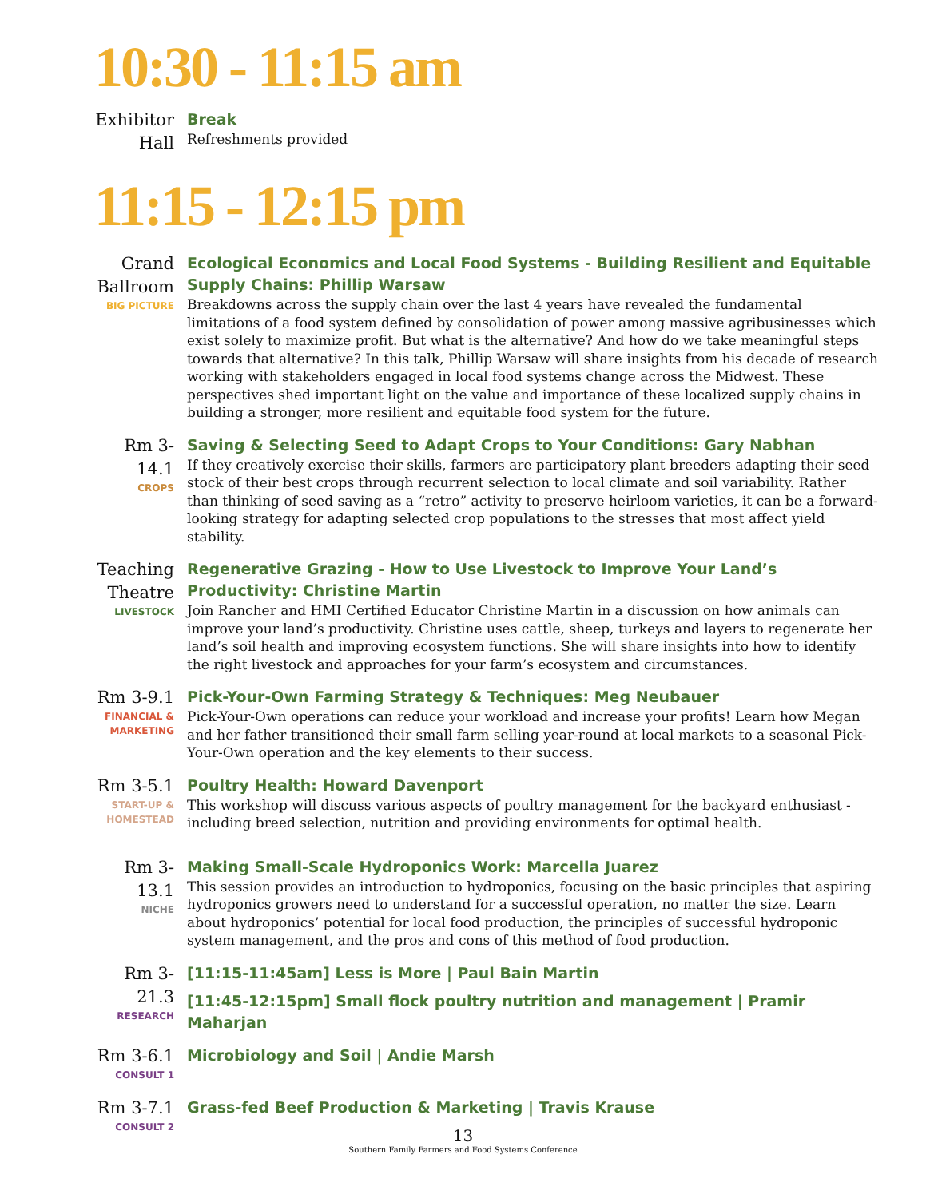10:30 - 11:15 am
Exhibitor Hall
Break
Refreshments provided
11:15 - 12:15 pm
Grand Ballroom
BIG PICTURE
Ecological Economics and Local Food Systems - Building Resilient and Equitable Supply Chains: Phillip Warsaw
Breakdowns across the supply chain over the last 4 years have revealed the fundamental limitations of a food system defined by consolidation of power among massive agribusinesses which exist solely to maximize profit. But what is the alternative? And how do we take meaningful steps towards that alternative? In this talk, Phillip Warsaw will share insights from his decade of research working with stakeholders engaged in local food systems change across the Midwest. These perspectives shed important light on the value and importance of these localized supply chains in building a stronger, more resilient and equitable food system for the future.
Rm 3-14.1
CROPS
Saving & Selecting Seed to Adapt Crops to Your Conditions: Gary Nabhan
If they creatively exercise their skills, farmers are participatory plant breeders adapting their seed stock of their best crops through recurrent selection to local climate and soil variability. Rather than thinking of seed saving as a “retro” activity to preserve heirloom varieties, it can be a forward-looking strategy for adapting selected crop populations to the stresses that most affect yield stability.
Teaching Theatre
LIVESTOCK
Regenerative Grazing - How to Use Livestock to Improve Your Land’s Productivity: Christine Martin
Join Rancher and HMI Certified Educator Christine Martin in a discussion on how animals can improve your land’s productivity. Christine uses cattle, sheep, turkeys and layers to regenerate her land’s soil health and improving ecosystem functions. She will share insights into how to identify the right livestock and approaches for your farm’s ecosystem and circumstances.
Rm 3-9.1
FINANCIAL & MARKETING
Pick-Your-Own Farming Strategy & Techniques: Meg Neubauer
Pick-Your-Own operations can reduce your workload and increase your profits! Learn how Megan and her father transitioned their small farm selling year-round at local markets to a seasonal Pick-Your-Own operation and the key elements to their success.
Rm 3-5.1
START-UP & HOMESTEAD
Poultry Health: Howard Davenport
This workshop will discuss various aspects of poultry management for the backyard enthusiast - including breed selection, nutrition and providing environments for optimal health.
Rm 3-13.1
NICHE
Making Small-Scale Hydroponics Work: Marcella Juarez
This session provides an introduction to hydroponics, focusing on the basic principles that aspiring hydroponics growers need to understand for a successful operation, no matter the size. Learn about hydroponics’ potential for local food production, the principles of successful hydroponic system management, and the pros and cons of this method of food production.
Rm 3-21.3
RESEARCH
[11:15-11:45am] Less is More | Paul Bain Martin
[11:45-12:15pm] Small flock poultry nutrition and management | Pramir Maharjan
Rm 3-6.1
CONSULT 1
Microbiology and Soil | Andie Marsh
Rm 3-7.1
CONSULT 2
Grass-fed Beef Production & Marketing | Travis Krause
13
Southern Family Farmers and Food Systems Conference